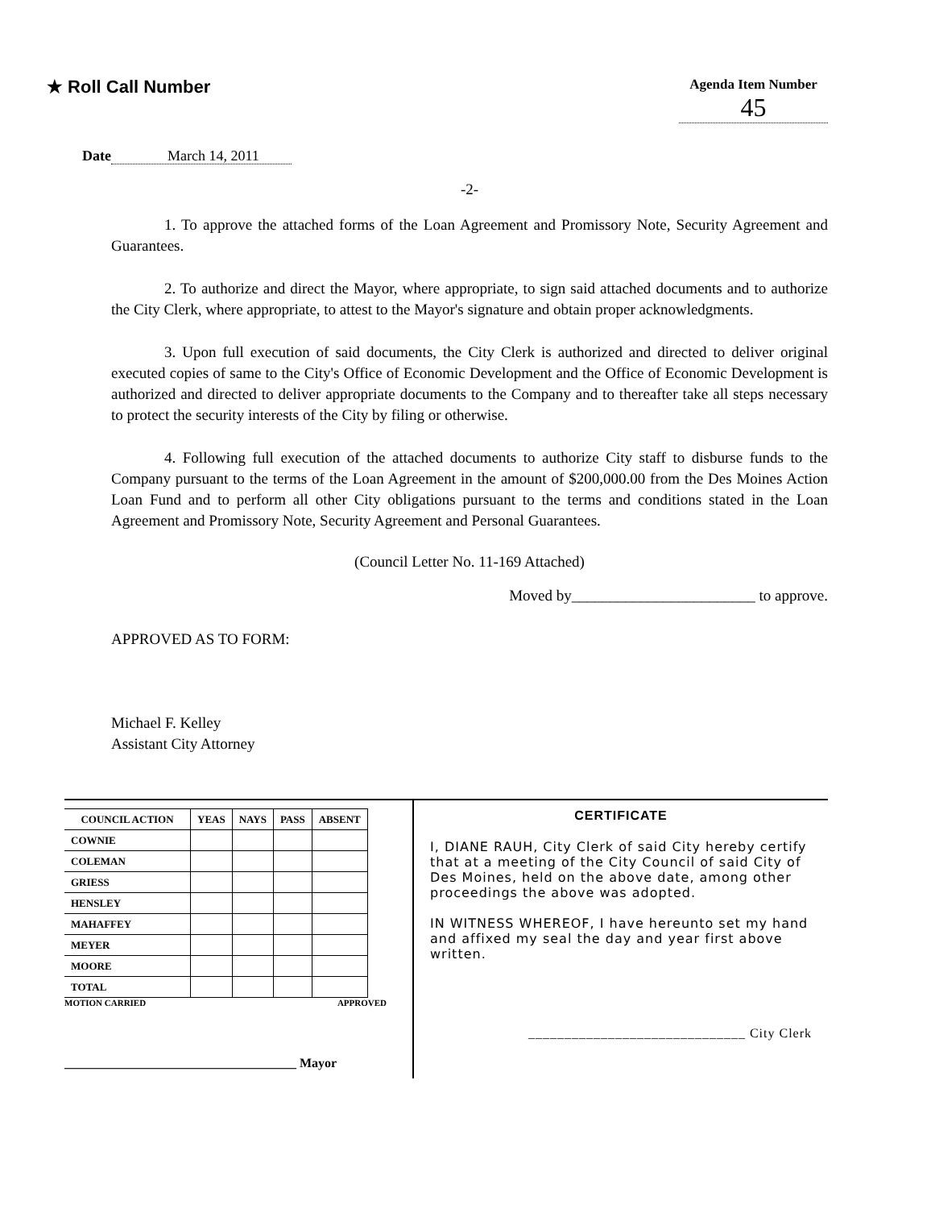★ Roll Call Number
Agenda Item Number
45
Date March 14, 2011
-2-
1. To approve the attached forms of the Loan Agreement and Promissory Note, Security Agreement and Guarantees.
2. To authorize and direct the Mayor, where appropriate, to sign said attached documents and to authorize the City Clerk, where appropriate, to attest to the Mayor's signature and obtain proper acknowledgments.
3. Upon full execution of said documents, the City Clerk is authorized and directed to deliver original executed copies of same to the City's Office of Economic Development and the Office of Economic Development is authorized and directed to deliver appropriate documents to the Company and to thereafter take all steps necessary to protect the security interests of the City by filing or otherwise.
4. Following full execution of the attached documents to authorize City staff to disburse funds to the Company pursuant to the terms of the Loan Agreement in the amount of $200,000.00 from the Des Moines Action Loan Fund and to perform all other City obligations pursuant to the terms and conditions stated in the Loan Agreement and Promissory Note, Security Agreement and Personal Guarantees.
(Council Letter No. 11-169 Attached)
Moved by________________________ to approve.
APPROVED AS TO FORM:
Michael F. Kelley
Assistant City Attorney
| COUNCIL ACTION | YEAS | NAYS | PASS | ABSENT |
| --- | --- | --- | --- | --- |
| COWNIE | | | | |
| COLEMAN | | | | |
| GRIESS | | | | |
| HENSLEY | | | | |
| MAHAFFEY | | | | |
| MEYER | | | | |
| MOORE | | | | |
| TOTAL | | | | |
MOTION CARRIED APPROVED
____________________________________ Mayor
CERTIFICATE
I, DIANE RAUH, City Clerk of said City hereby certify that at a meeting of the City Council of said City of Des Moines, held on the above date, among other proceedings the above was adopted.
IN WITNESS WHEREOF, I have hereunto set my hand and affixed my seal the day and year first above written.
______________________________ City Clerk